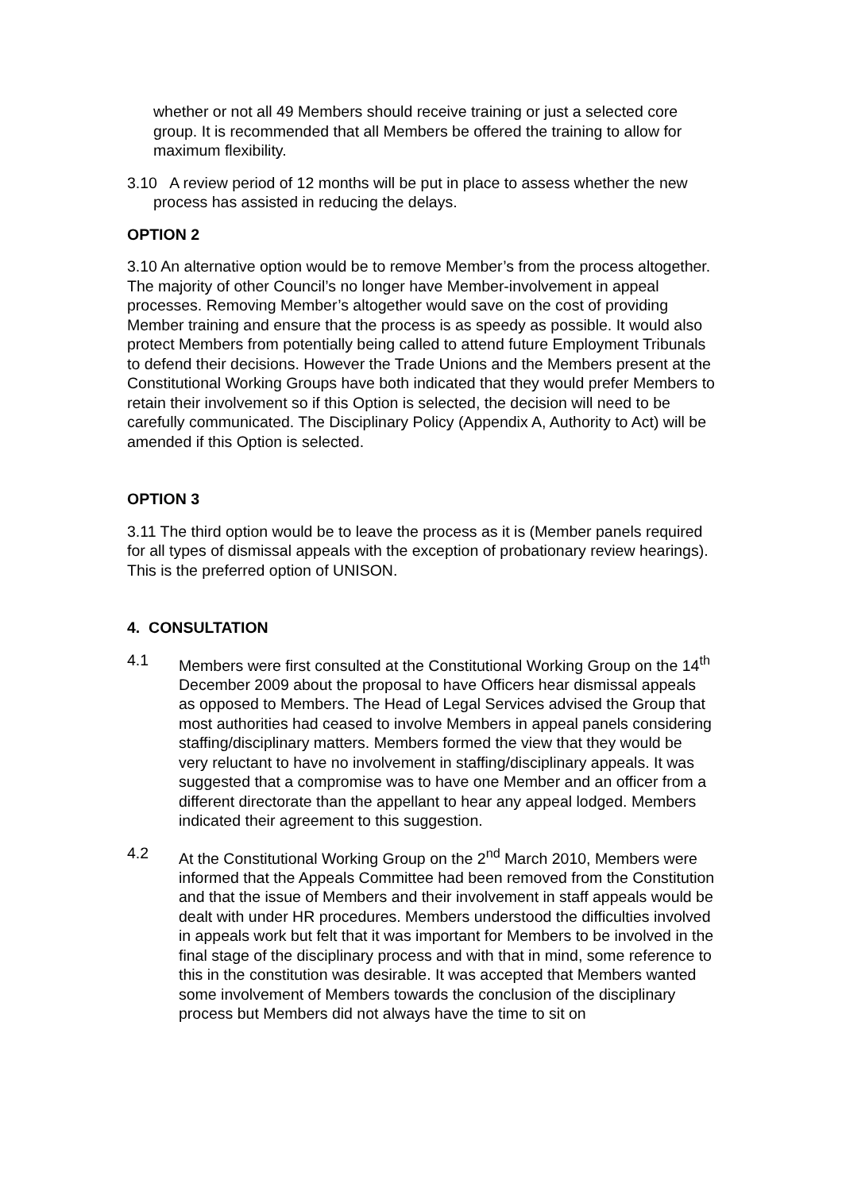whether or not all 49 Members should receive training or just a selected core group. It is recommended that all Members be offered the training to allow for maximum flexibility.
3.10 A review period of 12 months will be put in place to assess whether the new process has assisted in reducing the delays.
OPTION 2
3.10 An alternative option would be to remove Member’s from the process altogether. The majority of other Council’s no longer have Member-involvement in appeal processes. Removing Member’s altogether would save on the cost of providing Member training and ensure that the process is as speedy as possible. It would also protect Members from potentially being called to attend future Employment Tribunals to defend their decisions. However the Trade Unions and the Members present at the Constitutional Working Groups have both indicated that they would prefer Members to retain their involvement so if this Option is selected, the decision will need to be carefully communicated. The Disciplinary Policy (Appendix A, Authority to Act) will be amended if this Option is selected.
OPTION 3
3.11 The third option would be to leave the process as it is (Member panels required for all types of dismissal appeals with the exception of probationary review hearings). This is the preferred option of UNISON.
4. CONSULTATION
4.1 Members were first consulted at the Constitutional Working Group on the 14<sup>th</sup> December 2009 about the proposal to have Officers hear dismissal appeals as opposed to Members. The Head of Legal Services advised the Group that most authorities had ceased to involve Members in appeal panels considering staffing/disciplinary matters. Members formed the view that they would be very reluctant to have no involvement in staffing/disciplinary appeals. It was suggested that a compromise was to have one Member and an officer from a different directorate than the appellant to hear any appeal lodged. Members indicated their agreement to this suggestion.
4.2 At the Constitutional Working Group on the 2<sup>nd</sup> March 2010, Members were informed that the Appeals Committee had been removed from the Constitution and that the issue of Members and their involvement in staff appeals would be dealt with under HR procedures. Members understood the difficulties involved in appeals work but felt that it was important for Members to be involved in the final stage of the disciplinary process and with that in mind, some reference to this in the constitution was desirable. It was accepted that Members wanted some involvement of Members towards the conclusion of the disciplinary process but Members did not always have the time to sit on